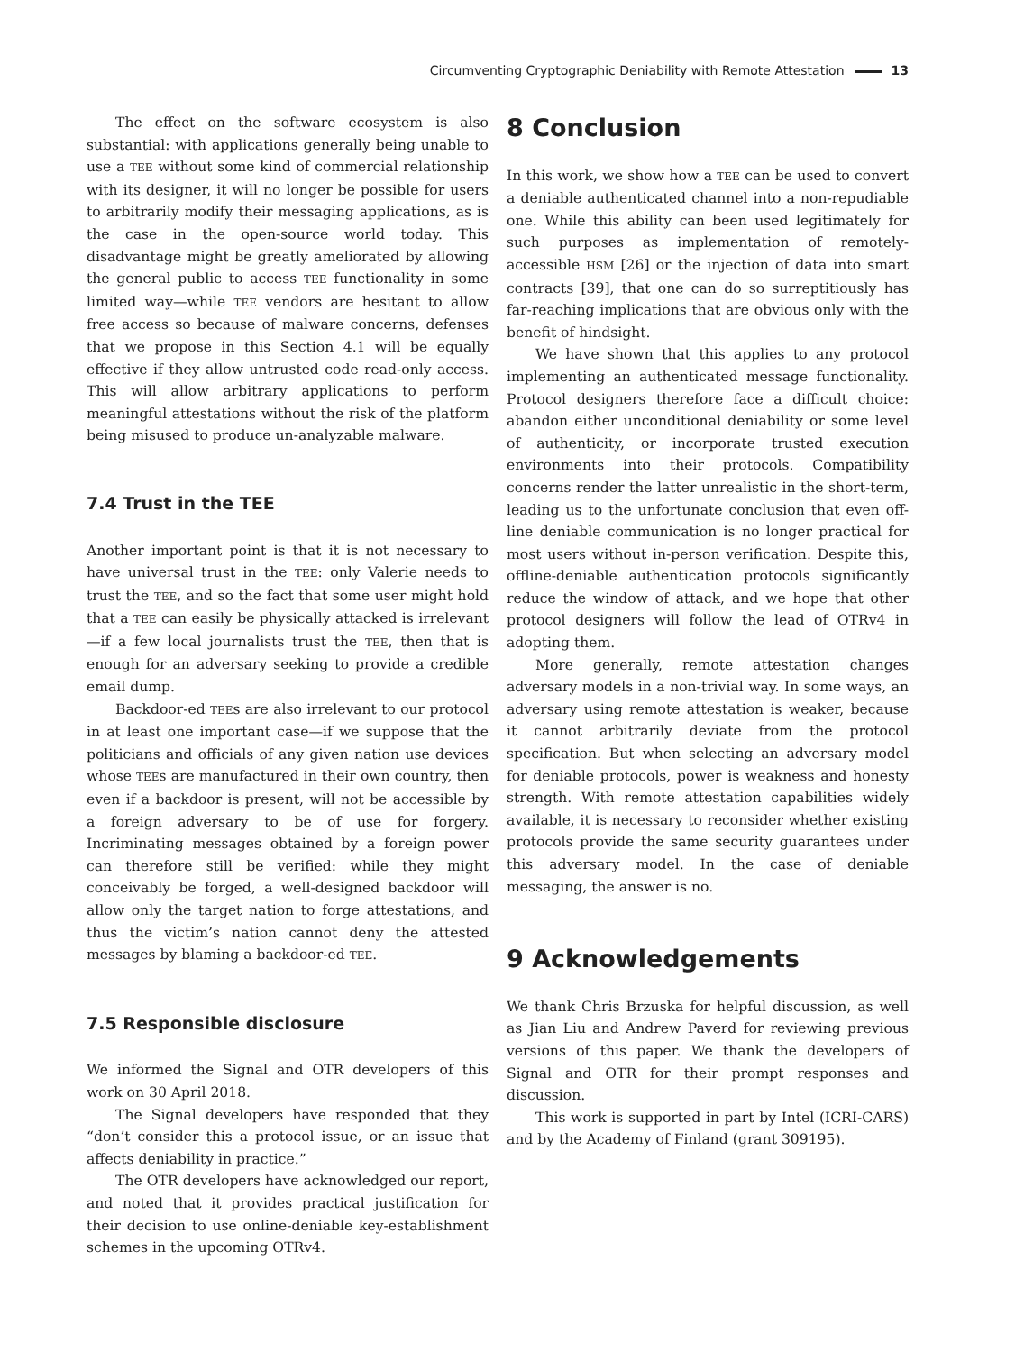Circumventing Cryptographic Deniability with Remote Attestation 13
The effect on the software ecosystem is also substantial: with applications generally being unable to use a TEE without some kind of commercial relationship with its designer, it will no longer be possible for users to arbitrarily modify their messaging applications, as is the case in the open-source world today. This disadvantage might be greatly ameliorated by allowing the general public to access TEE functionality in some limited way—while TEE vendors are hesitant to allow free access so because of malware concerns, defenses that we propose in this Section 4.1 will be equally effective if they allow untrusted code read-only access. This will allow arbitrary applications to perform meaningful attestations without the risk of the platform being misused to produce un-analyzable malware.
7.4 Trust in the TEE
Another important point is that it is not necessary to have universal trust in the TEE: only Valerie needs to trust the TEE, and so the fact that some user might hold that a TEE can easily be physically attacked is irrelevant—if a few local journalists trust the TEE, then that is enough for an adversary seeking to provide a credible email dump.
Backdoor-ed TEEs are also irrelevant to our protocol in at least one important case—if we suppose that the politicians and officials of any given nation use devices whose TEEs are manufactured in their own country, then even if a backdoor is present, will not be accessible by a foreign adversary to be of use for forgery. Incriminating messages obtained by a foreign power can therefore still be verified: while they might conceivably be forged, a well-designed backdoor will allow only the target nation to forge attestations, and thus the victim’s nation cannot deny the attested messages by blaming a backdoor-ed TEE.
7.5 Responsible disclosure
We informed the Signal and OTR developers of this work on 30 April 2018.
The Signal developers have responded that they “don’t consider this a protocol issue, or an issue that affects deniability in practice.”
The OTR developers have acknowledged our report, and noted that it provides practical justification for their decision to use online-deniable key-establishment schemes in the upcoming OTRv4.
8 Conclusion
In this work, we show how a TEE can be used to convert a deniable authenticated channel into a non-repudiable one. While this ability can been used legitimately for such purposes as implementation of remotely-accessible HSM [26] or the injection of data into smart contracts [39], that one can do so surreptitiously has far-reaching implications that are obvious only with the benefit of hindsight.
We have shown that this applies to any protocol implementing an authenticated message functionality. Protocol designers therefore face a difficult choice: abandon either unconditional deniability or some level of authenticity, or incorporate trusted execution environments into their protocols. Compatibility concerns render the latter unrealistic in the short-term, leading us to the unfortunate conclusion that even off-line deniable communication is no longer practical for most users without in-person verification. Despite this, offline-deniable authentication protocols significantly reduce the window of attack, and we hope that other protocol designers will follow the lead of OTRv4 in adopting them.
More generally, remote attestation changes adversary models in a non-trivial way. In some ways, an adversary using remote attestation is weaker, because it cannot arbitrarily deviate from the protocol specification. But when selecting an adversary model for deniable protocols, power is weakness and honesty strength. With remote attestation capabilities widely available, it is necessary to reconsider whether existing protocols provide the same security guarantees under this adversary model. In the case of deniable messaging, the answer is no.
9 Acknowledgements
We thank Chris Brzuska for helpful discussion, as well as Jian Liu and Andrew Paverd for reviewing previous versions of this paper. We thank the developers of Signal and OTR for their prompt responses and discussion.
This work is supported in part by Intel (ICRI-CARS) and by the Academy of Finland (grant 309195).